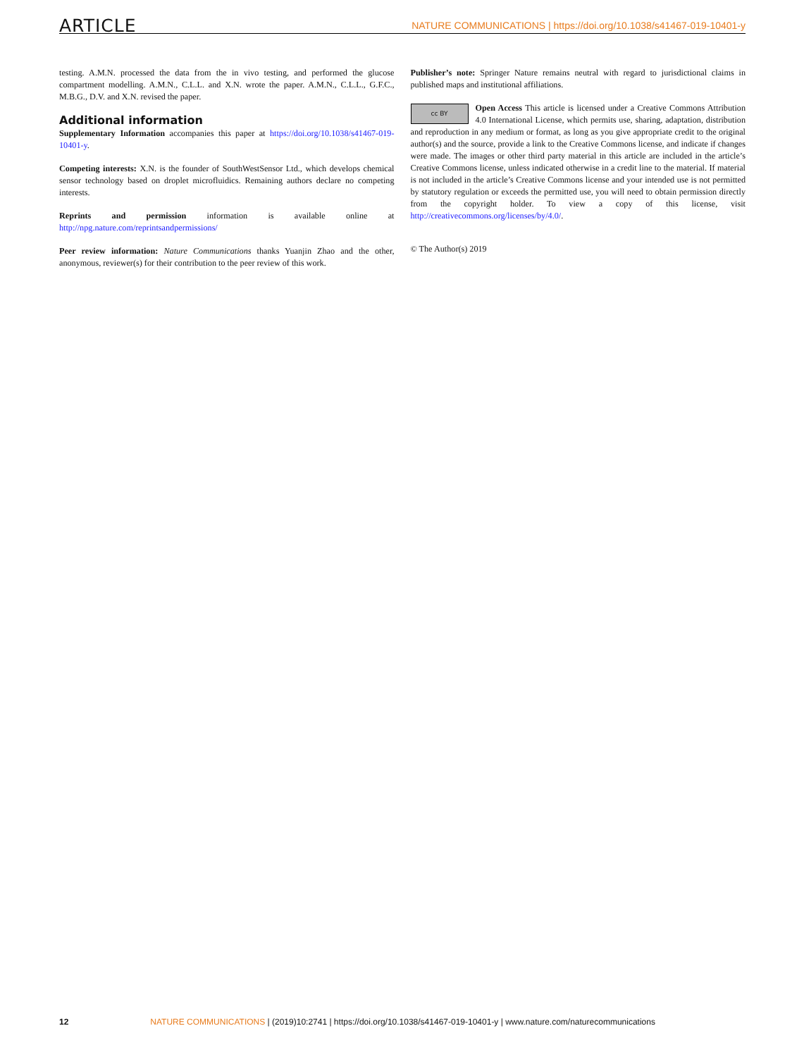ARTICLE NATURE COMMUNICATIONS | https://doi.org/10.1038/s41467-019-10401-y
testing. A.M.N. processed the data from the in vivo testing, and performed the glucose compartment modelling. A.M.N., C.L.L. and X.N. wrote the paper. A.M.N., C.L.L., G.F.C., M.B.G., D.V. and X.N. revised the paper.
Additional information
Supplementary Information accompanies this paper at https://doi.org/10.1038/s41467-019-10401-y.
Competing interests: X.N. is the founder of SouthWestSensor Ltd., which develops chemical sensor technology based on droplet microfluidics. Remaining authors declare no competing interests.
Reprints and permission information is available online at http://npg.nature.com/reprintsandpermissions/
Peer review information: Nature Communications thanks Yuanjin Zhao and the other, anonymous, reviewer(s) for their contribution to the peer review of this work.
Publisher’s note: Springer Nature remains neutral with regard to jurisdictional claims in published maps and institutional affiliations.
cc BY Open Access This article is licensed under a Creative Commons Attribution 4.0 International License, which permits use, sharing, adaptation, distribution and reproduction in any medium or format, as long as you give appropriate credit to the original author(s) and the source, provide a link to the Creative Commons license, and indicate if changes were made. The images or other third party material in this article are included in the article’s Creative Commons license, unless indicated otherwise in a credit line to the material. If material is not included in the article’s Creative Commons license and your intended use is not permitted by statutory regulation or exceeds the permitted use, you will need to obtain permission directly from the copyright holder. To view a copy of this license, visit http://creativecommons.org/licenses/by/4.0/.
© The Author(s) 2019
12 NATURE COMMUNICATIONS | (2019)10:2741 | https://doi.org/10.1038/s41467-019-10401-y | www.nature.com/naturecommunications